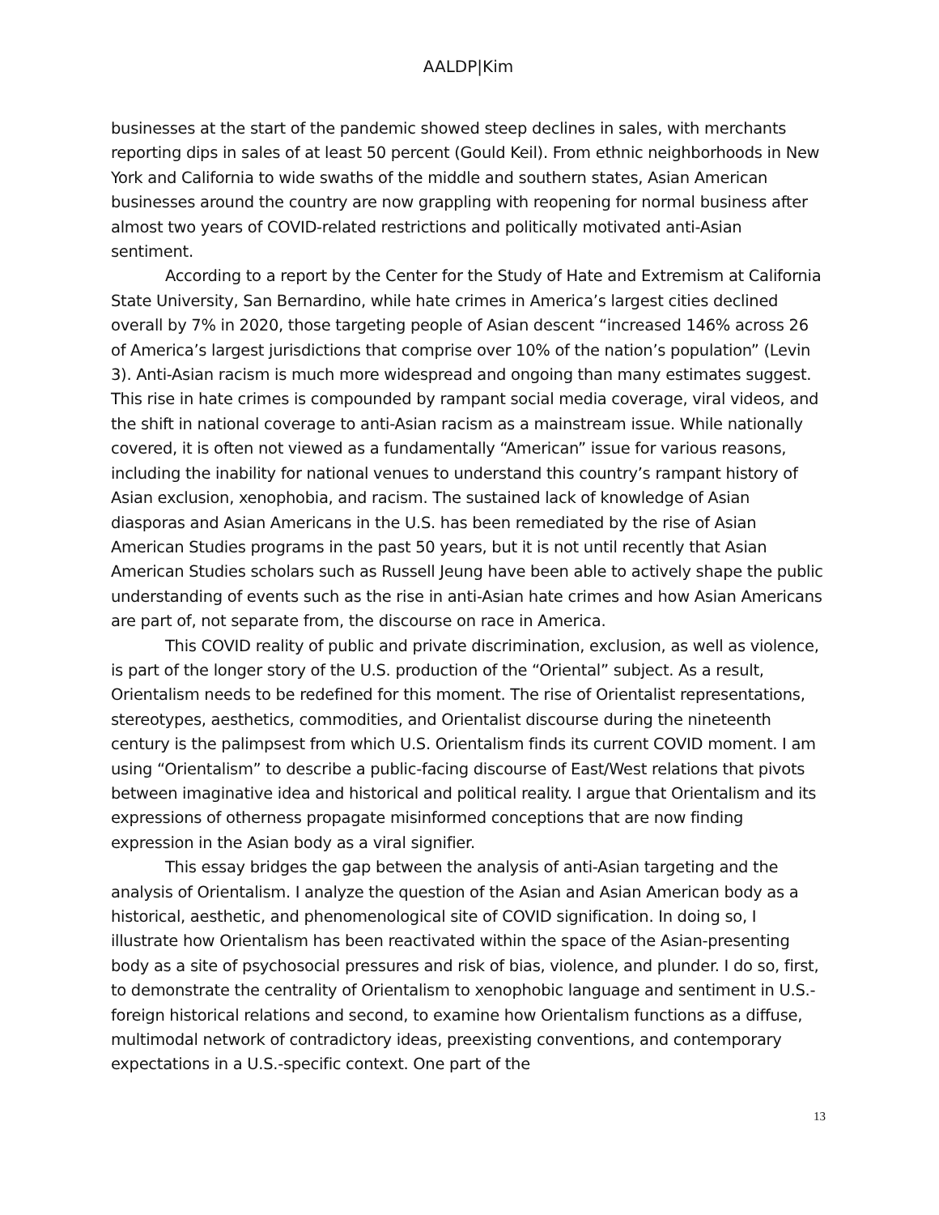AALDP|Kim
businesses at the start of the pandemic showed steep declines in sales, with merchants reporting dips in sales of at least 50 percent (Gould Keil). From ethnic neighborhoods in New York and California to wide swaths of the middle and southern states, Asian American businesses around the country are now grappling with reopening for normal business after almost two years of COVID-related restrictions and politically motivated anti-Asian sentiment.
According to a report by the Center for the Study of Hate and Extremism at California State University, San Bernardino, while hate crimes in America’s largest cities declined overall by 7% in 2020, those targeting people of Asian descent “increased 146% across 26 of America’s largest jurisdictions that comprise over 10% of the nation’s population” (Levin 3). Anti-Asian racism is much more widespread and ongoing than many estimates suggest. This rise in hate crimes is compounded by rampant social media coverage, viral videos, and the shift in national coverage to anti-Asian racism as a mainstream issue. While nationally covered, it is often not viewed as a fundamentally “American” issue for various reasons, including the inability for national venues to understand this country’s rampant history of Asian exclusion, xenophobia, and racism. The sustained lack of knowledge of Asian diasporas and Asian Americans in the U.S. has been remediated by the rise of Asian American Studies programs in the past 50 years, but it is not until recently that Asian American Studies scholars such as Russell Jeung have been able to actively shape the public understanding of events such as the rise in anti-Asian hate crimes and how Asian Americans are part of, not separate from, the discourse on race in America.
This COVID reality of public and private discrimination, exclusion, as well as violence, is part of the longer story of the U.S. production of the “Oriental” subject. As a result, Orientalism needs to be redefined for this moment. The rise of Orientalist representations, stereotypes, aesthetics, commodities, and Orientalist discourse during the nineteenth century is the palimpsest from which U.S. Orientalism finds its current COVID moment. I am using “Orientalism” to describe a public-facing discourse of East/West relations that pivots between imaginative idea and historical and political reality. I argue that Orientalism and its expressions of otherness propagate misinformed conceptions that are now finding expression in the Asian body as a viral signifier.
This essay bridges the gap between the analysis of anti-Asian targeting and the analysis of Orientalism. I analyze the question of the Asian and Asian American body as a historical, aesthetic, and phenomenological site of COVID signification. In doing so, I illustrate how Orientalism has been reactivated within the space of the Asian-presenting body as a site of psychosocial pressures and risk of bias, violence, and plunder. I do so, first, to demonstrate the centrality of Orientalism to xenophobic language and sentiment in U.S.-foreign historical relations and second, to examine how Orientalism functions as a diffuse, multimodal network of contradictory ideas, preexisting conventions, and contemporary expectations in a U.S.-specific context. One part of the
13